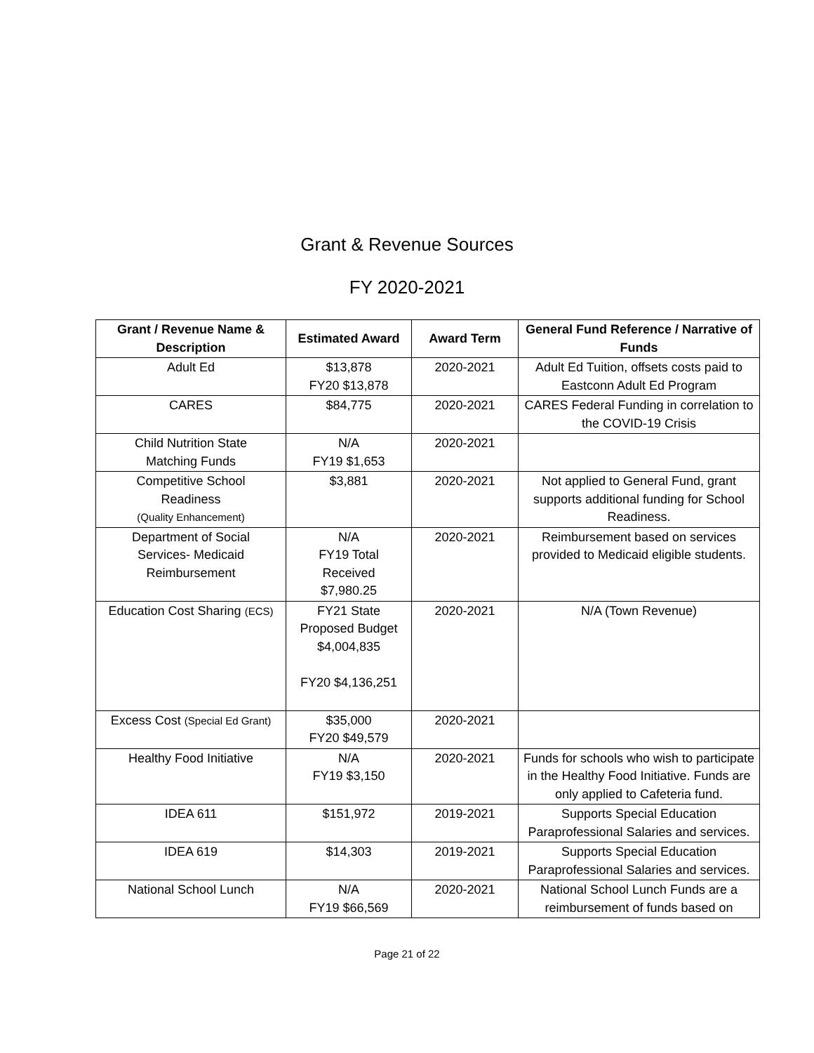Grant & Revenue Sources
FY 2020-2021
| Grant / Revenue Name & Description | Estimated Award | Award Term | General Fund Reference / Narrative of Funds |
| --- | --- | --- | --- |
| Adult Ed | $13,878 FY20 $13,878 | 2020-2021 | Adult Ed Tuition, offsets costs paid to Eastconn Adult Ed Program |
| CARES | $84,775 | 2020-2021 | CARES Federal Funding in correlation to the COVID-19 Crisis |
| Child Nutrition State Matching Funds | N/A FY19 $1,653 | 2020-2021 | |
| Competitive School Readiness (Quality Enhancement) | $3,881 | 2020-2021 | Not applied to General Fund, grant supports additional funding for School Readiness. |
| Department of Social Services- Medicaid Reimbursement | N/A FY19 Total Received $7,980.25 | 2020-2021 | Reimbursement based on services provided to Medicaid eligible students. |
| Education Cost Sharing (ECS) | FY21 State Proposed Budget $4,004,835 FY20 $4,136,251 | 2020-2021 | N/A (Town Revenue) |
| Excess Cost (Special Ed Grant) | $35,000 FY20 $49,579 | 2020-2021 | |
| Healthy Food Initiative | N/A FY19 $3,150 | 2020-2021 | Funds for schools who wish to participate in the Healthy Food Initiative. Funds are only applied to Cafeteria fund. |
| IDEA 611 | $151,972 | 2019-2021 | Supports Special Education Paraprofessional Salaries and services. |
| IDEA 619 | $14,303 | 2019-2021 | Supports Special Education Paraprofessional Salaries and services. |
| National School Lunch | N/A FY19 $66,569 | 2020-2021 | National School Lunch Funds are a reimbursement of funds based on |
Page 21 of 22